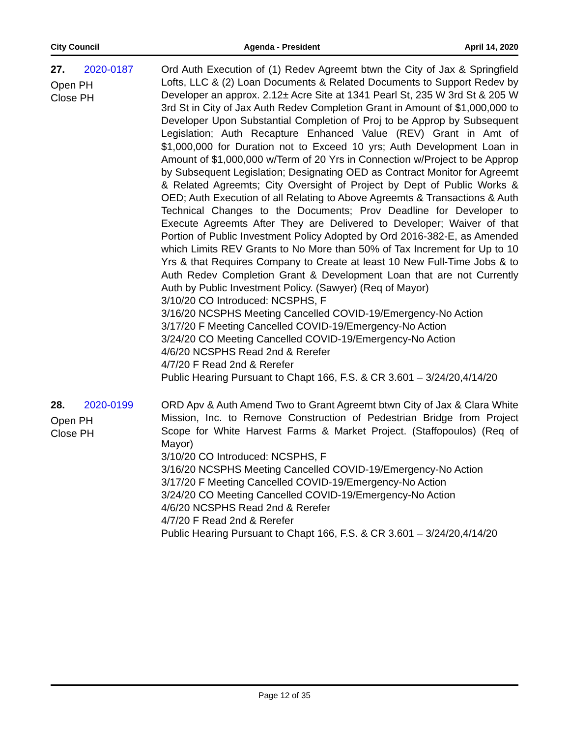City Council Agenda - President April 14, 2020
27. 2020-0187
Open PH
Close PH
Ord Auth Execution of (1) Redev Agreemt btwn the City of Jax & Springfield Lofts, LLC & (2) Loan Documents & Related Documents to Support Redev by Developer an approx. 2.12± Acre Site at 1341 Pearl St, 235 W 3rd St & 205 W 3rd St in City of Jax Auth Redev Completion Grant in Amount of $1,000,000 to Developer Upon Substantial Completion of Proj to be Approp by Subsequent Legislation; Auth Recapture Enhanced Value (REV) Grant in Amt of $1,000,000 for Duration not to Exceed 10 yrs; Auth Development Loan in Amount of $1,000,000 w/Term of 20 Yrs in Connection w/Project to be Approp by Subsequent Legislation; Designating OED as Contract Monitor for Agreemt & Related Agreemts; City Oversight of Project by Dept of Public Works & OED; Auth Execution of all Relating to Above Agreemts & Transactions & Auth Technical Changes to the Documents; Prov Deadline for Developer to Execute Agreemts After They are Delivered to Developer; Waiver of that Portion of Public Investment Policy Adopted by Ord 2016-382-E, as Amended which Limits REV Grants to No More than 50% of Tax Increment for Up to 10 Yrs & that Requires Company to Create at least 10 New Full-Time Jobs & to Auth Redev Completion Grant & Development Loan that are not Currently Auth by Public Investment Policy. (Sawyer) (Req of Mayor)
3/10/20 CO Introduced: NCSPHS, F
3/16/20 NCSPHS Meeting Cancelled COVID-19/Emergency-No Action
3/17/20 F Meeting Cancelled COVID-19/Emergency-No Action
3/24/20 CO Meeting Cancelled COVID-19/Emergency-No Action
4/6/20 NCSPHS Read 2nd & Rerefer
4/7/20 F Read 2nd & Rerefer
Public Hearing Pursuant to Chapt 166, F.S. & CR 3.601 – 3/24/20,4/14/20
28. 2020-0199
Open PH
Close PH
ORD Apv & Auth Amend Two to Grant Agreemt btwn City of Jax & Clara White Mission, Inc. to Remove Construction of Pedestrian Bridge from Project Scope for White Harvest Farms & Market Project. (Staffopoulos) (Req of Mayor)
3/10/20 CO Introduced: NCSPHS, F
3/16/20 NCSPHS Meeting Cancelled COVID-19/Emergency-No Action
3/17/20 F Meeting Cancelled COVID-19/Emergency-No Action
3/24/20 CO Meeting Cancelled COVID-19/Emergency-No Action
4/6/20 NCSPHS Read 2nd & Rerefer
4/7/20 F Read 2nd & Rerefer
Public Hearing Pursuant to Chapt 166, F.S. & CR 3.601 – 3/24/20,4/14/20
Page 12 of 35